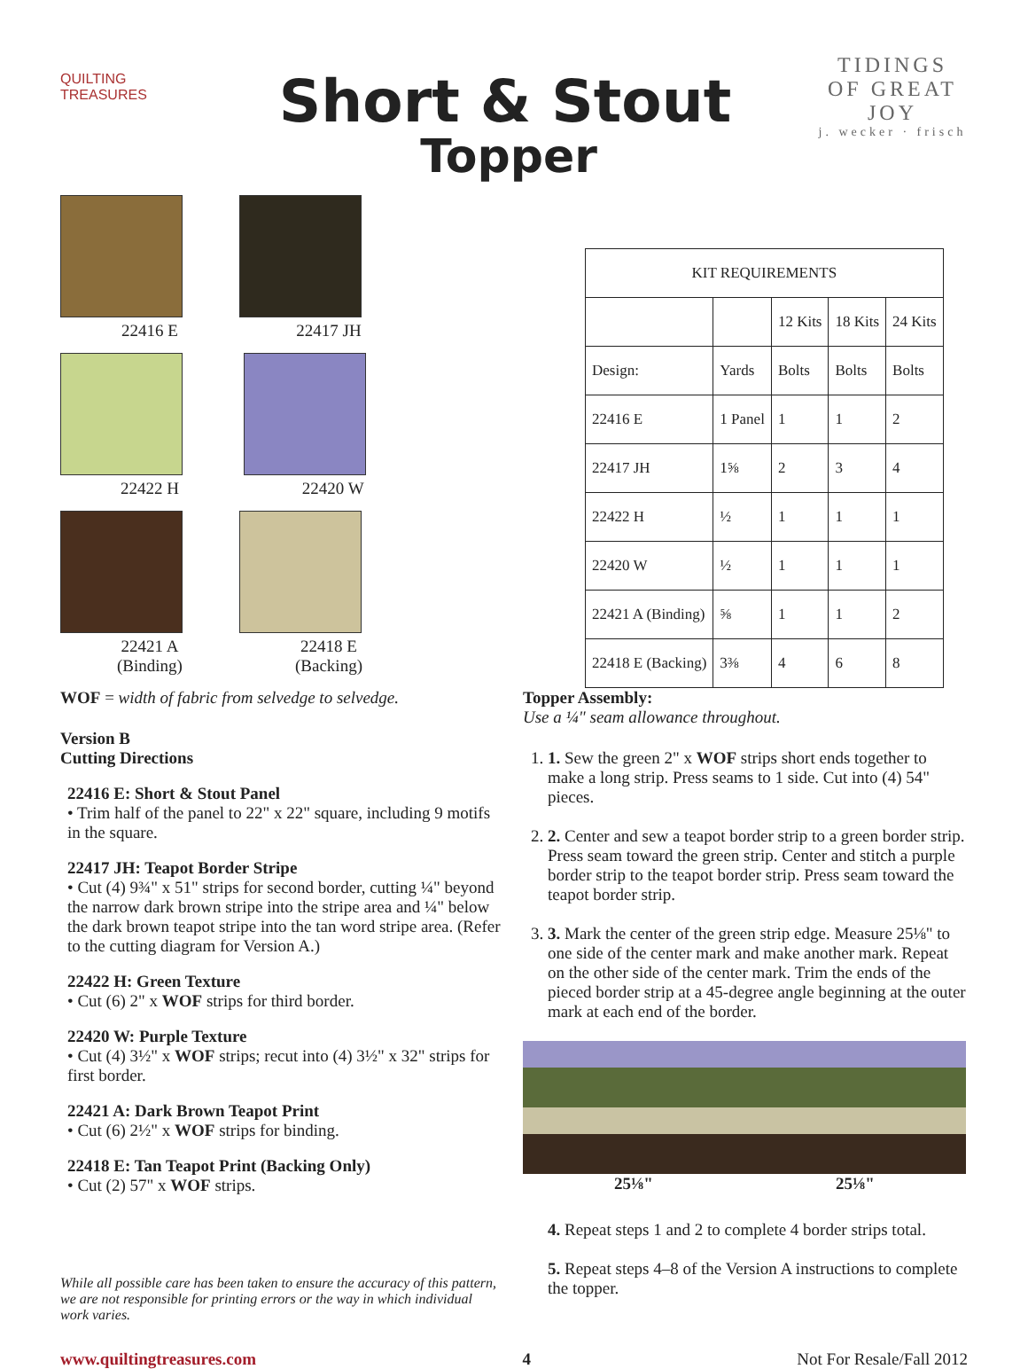QUILTING TREASURES
Short & Stout
Topper
TIDINGS OF GREAT JOY
j. wecker · frisch
22416 E 22417 JH 22422 H 22420 W
22421 A
(Binding)
22418 E
(Backing)
| KIT REQUIREMENTS | | | | |
| --- | --- | --- | --- | --- |
| | | 12 Kits | 18 Kits | 24 Kits |
| Design: | Yards | Bolts | Bolts | Bolts |
| 22416 E | 1 Panel | 1 | 1 | 2 |
| 22417 JH | 1⅝ | 2 | 3 | 4 |
| 22422 H | ½ | 1 | 1 | 1 |
| 22420 W | ½ | 1 | 1 | 1 |
| 22421 A (Binding) | ⅝ | 1 | 1 | 2 |
| 22418 E (Backing) | 3⅜ | 4 | 6 | 8 |
WOF = width of fabric from selvedge to selvedge.
Version B
Cutting Directions
22416 E: Short & Stout Panel
• Trim half of the panel to 22" x 22" square, including 9 motifs in the square.
22417 JH: Teapot Border Stripe
• Cut (4) 9¾" x 51" strips for second border, cutting ¼" beyond the narrow dark brown stripe into the stripe area and ¼" below the dark brown teapot stripe into the tan word stripe area. (Refer to the cutting diagram for Version A.)
22422 H: Green Texture
• Cut (6) 2" x WOF strips for third border.
22420 W: Purple Texture
• Cut (4) 3½" x WOF strips; recut into (4) 3½" x 32" strips for first border.
22421 A: Dark Brown Teapot Print
• Cut (6) 2½" x WOF strips for binding.
22418 E: Tan Teapot Print (Backing Only)
• Cut (2) 57" x WOF strips.
While all possible care has been taken to ensure the accuracy of this pattern, we are not responsible for printing errors or the way in which individual work varies.
Topper Assembly:
Use a ¼" seam allowance throughout.
1. 1. Sew the green 2" x WOF strips short ends together to make a long strip. Press seams to 1 side. Cut into (4) 54" pieces.
2. 2. Center and sew a teapot border strip to a green border strip. Press seam toward the green strip. Center and stitch a purple border strip to the teapot border strip. Press seam toward the teapot border strip.
3. 3. Mark the center of the green strip edge. Measure 25⅛" to one side of the center mark and make another mark. Repeat on the other side of the center mark. Trim the ends of the pieced border strip at a 45-degree angle beginning at the outer mark at each end of the border.
25⅛" 25⅛"
4. Repeat steps 1 and 2 to complete 4 border strips total.
5. Repeat steps 4–8 of the Version A instructions to complete the topper.
www.quiltingtreasures.com 4 Not For Resale/Fall 2012